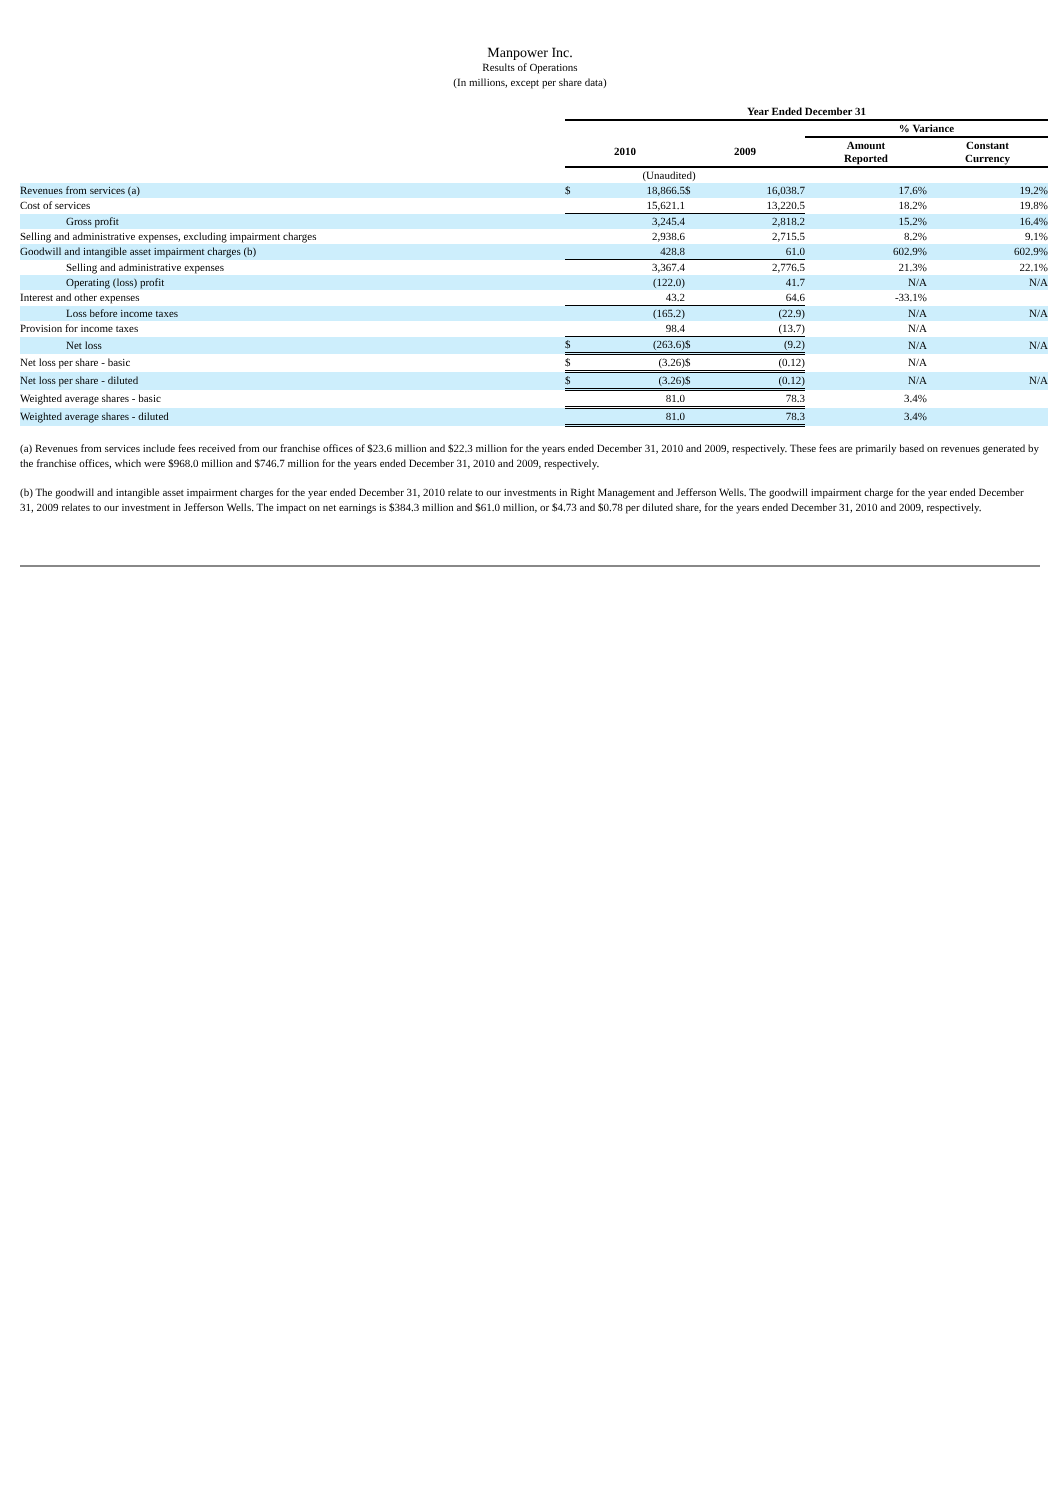Manpower Inc.
Results of Operations
(In millions, except per share data)
| | Year Ended December 31 | | | | | |
| | | | | | % Variance | |
| | 2010 | | 2009 | | Amount Reported | Constant Currency |
| (Unaudited) | | | | | | |
| Revenues from services (a) | $ | 18,866.5 | $ | 16,038.7 | 17.6% | 19.2% |
| Cost of services | | 15,621.1 | | 13,220.5 | 18.2% | 19.8% |
| Gross profit | | 3,245.4 | | 2,818.2 | 15.2% | 16.4% |
| Selling and administrative expenses, excluding impairment charges | | 2,938.6 | | 2,715.5 | 8.2% | 9.1% |
| Goodwill and intangible asset impairment charges (b) | | 428.8 | | 61.0 | 602.9% | 602.9% |
| Selling and administrative expenses | | 3,367.4 | | 2,776.5 | 21.3% | 22.1% |
| Operating (loss) profit | | (122.0) | | 41.7 | N/A | N/A |
| Interest and other expenses | | 43.2 | | 64.6 | -33.1% | |
| Loss before income taxes | | (165.2) | | (22.9) | N/A | N/A |
| Provision for income taxes | | 98.4 | | (13.7) | N/A | |
| Net loss | $ | (263.6) | $ | (9.2) | N/A | N/A |
| Net loss per share - basic | $ | (3.26) | $ | (0.12) | N/A | |
| Net loss per share - diluted | $ | (3.26) | $ | (0.12) | N/A | N/A |
| Weighted average shares - basic | | 81.0 | | 78.3 | 3.4% | |
| Weighted average shares - diluted | | 81.0 | | 78.3 | 3.4% | |
(a) Revenues from services include fees received from our franchise offices of $23.6 million and $22.3 million for the years ended December 31, 2010 and 2009, respectively. These fees are primarily based on revenues generated by the franchise offices, which were $968.0 million and $746.7 million for the years ended December 31, 2010 and 2009, respectively.
(b) The goodwill and intangible asset impairment charges for the year ended December 31, 2010 relate to our investments in Right Management and Jefferson Wells. The goodwill impairment charge for the year ended December 31, 2009 relates to our investment in Jefferson Wells. The impact on net earnings is $384.3 million and $61.0 million, or $4.73 and $0.78 per diluted share, for the years ended December 31, 2010 and 2009, respectively.